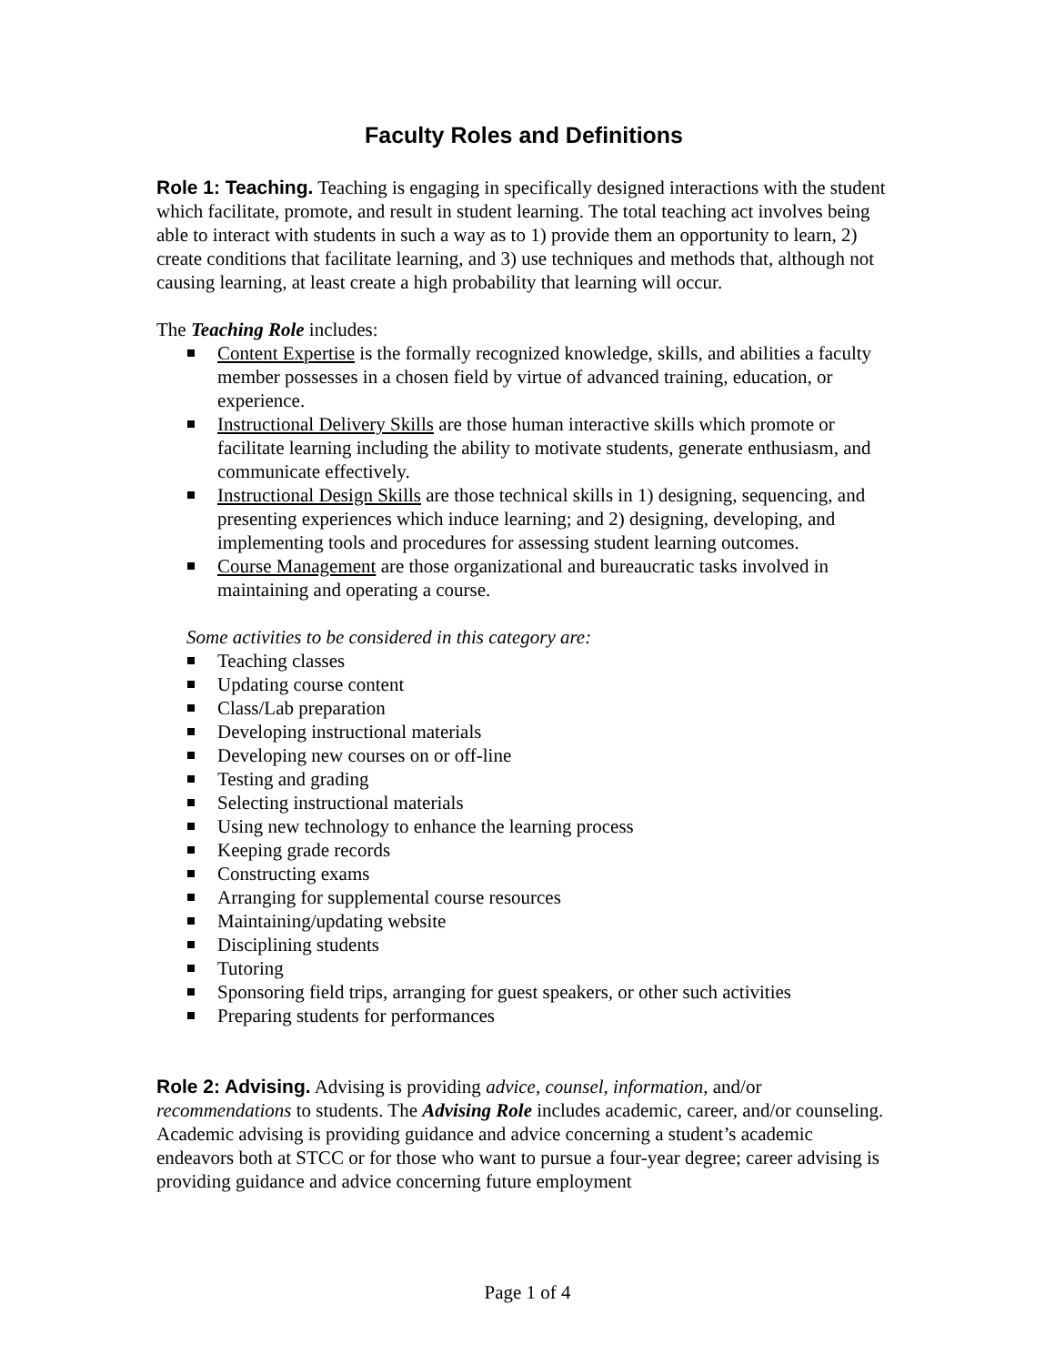Faculty Roles and Definitions
Role 1: Teaching. Teaching is engaging in specifically designed interactions with the student which facilitate, promote, and result in student learning. The total teaching act involves being able to interact with students in such a way as to 1) provide them an opportunity to learn, 2) create conditions that facilitate learning, and 3) use techniques and methods that, although not causing learning, at least create a high probability that learning will occur.
The Teaching Role includes:
Content Expertise is the formally recognized knowledge, skills, and abilities a faculty member possesses in a chosen field by virtue of advanced training, education, or experience.
Instructional Delivery Skills are those human interactive skills which promote or facilitate learning including the ability to motivate students, generate enthusiasm, and communicate effectively.
Instructional Design Skills are those technical skills in 1) designing, sequencing, and presenting experiences which induce learning; and 2) designing, developing, and implementing tools and procedures for assessing student learning outcomes.
Course Management are those organizational and bureaucratic tasks involved in maintaining and operating a course.
Some activities to be considered in this category are:
Teaching classes
Updating course content
Class/Lab preparation
Developing instructional materials
Developing new courses on or off-line
Testing and grading
Selecting instructional materials
Using new technology to enhance the learning process
Keeping grade records
Constructing exams
Arranging for supplemental course resources
Maintaining/updating website
Disciplining students
Tutoring
Sponsoring field trips, arranging for guest speakers, or other such activities
Preparing students for performances
Role 2: Advising. Advising is providing advice, counsel, information, and/or recommendations to students. The Advising Role includes academic, career, and/or counseling. Academic advising is providing guidance and advice concerning a student’s academic endeavors both at STCC or for those who want to pursue a four-year degree; career advising is providing guidance and advice concerning future employment
Page 1 of 4